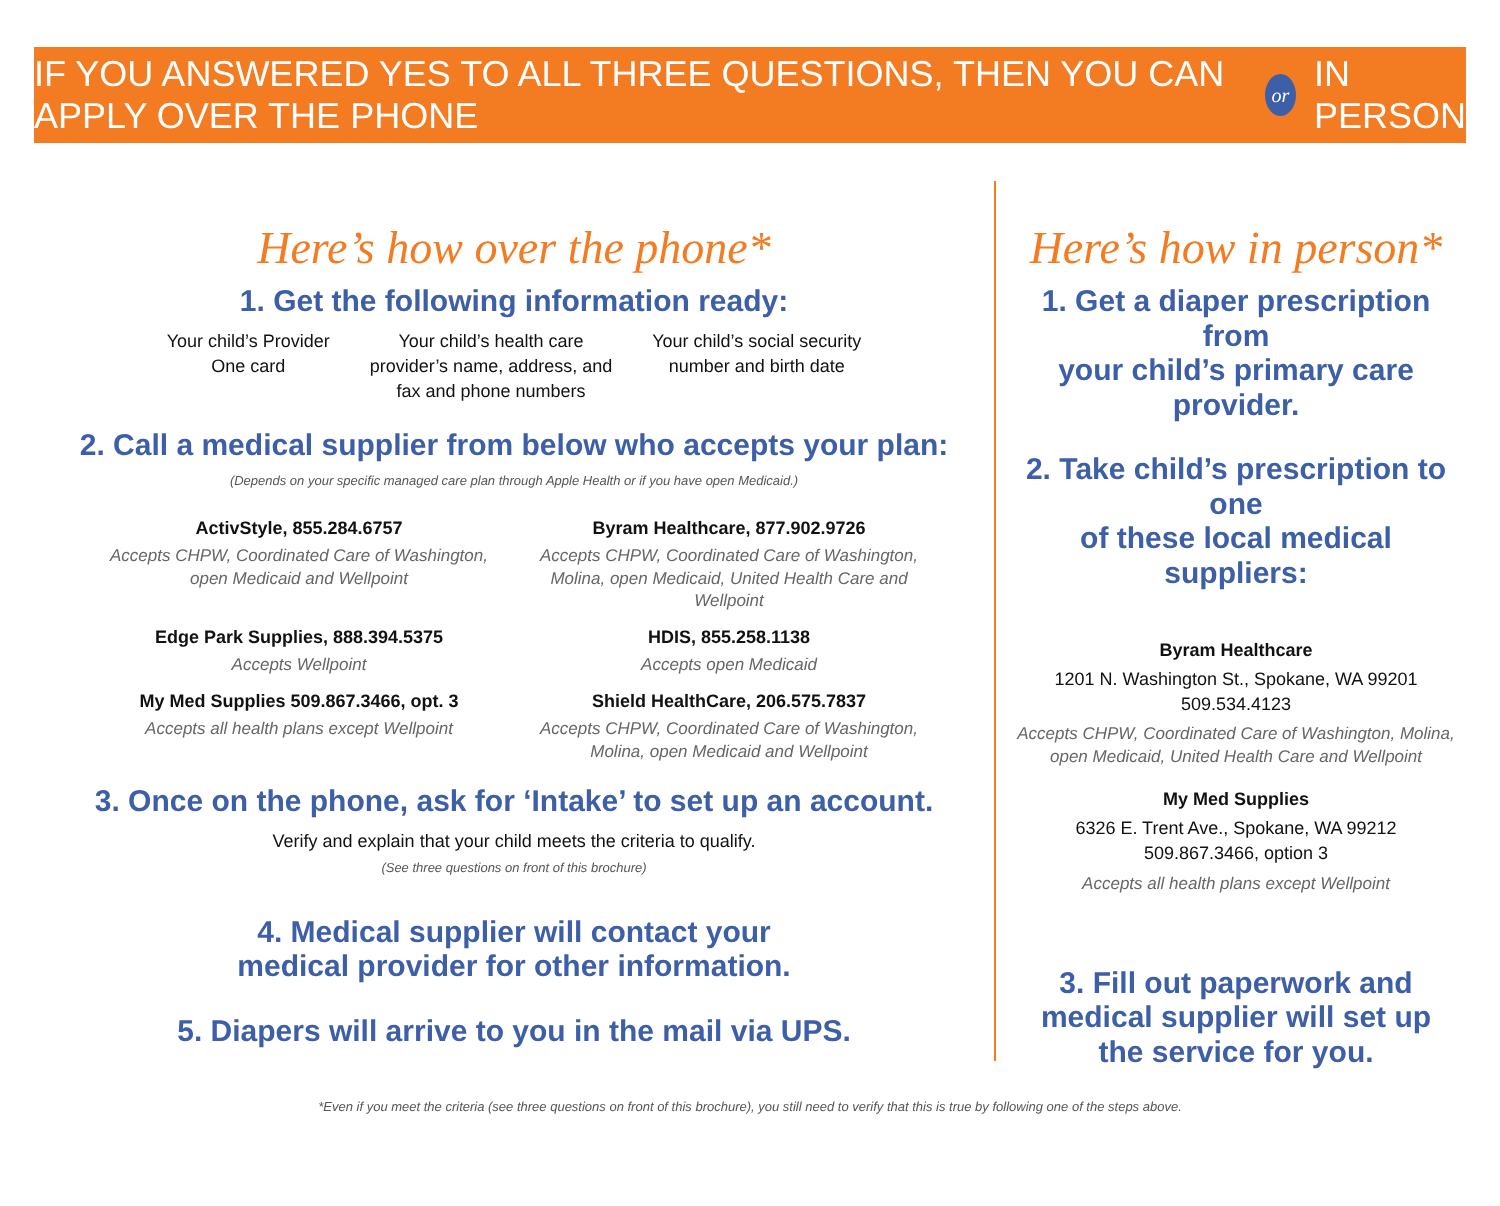IF YOU ANSWERED YES TO ALL THREE QUESTIONS, THEN YOU CAN APPLY OVER THE PHONE or IN PERSON
Here’s how over the phone*
1. Get the following information ready:
Your child’s Provider
One card
Your child’s health care
provider’s name, address, and
fax and phone numbers
Your child’s social security
number and birth date
2. Call a medical supplier from below who accepts your plan:
(Depends on your specific managed care plan through Apple Health or if you have open Medicaid.)
ActivStyle, 855.284.6757
Accepts CHPW, Coordinated Care of Washington, open Medicaid and Wellpoint
Byram Healthcare, 877.902.9726
Accepts CHPW, Coordinated Care of Washington, Molina, open Medicaid, United Health Care and Wellpoint
Edge Park Supplies, 888.394.5375
Accepts Wellpoint
HDIS, 855.258.1138
Accepts open Medicaid
My Med Supplies 509.867.3466, opt. 3
Accepts all health plans except Wellpoint
Shield HealthCare, 206.575.7837
Accepts CHPW, Coordinated Care of Washington, Molina, open Medicaid and Wellpoint
3. Once on the phone, ask for ‘Intake’ to set up an account.
Verify and explain that your child meets the criteria to qualify.
(See three questions on front of this brochure)
4. Medical supplier will contact your
medical provider for other information.
5. Diapers will arrive to you in the mail via UPS.
Here’s how in person*
1. Get a diaper prescription from
your child’s primary care provider.
2. Take child’s prescription to one
of these local medical suppliers:
Byram Healthcare
1201 N. Washington St., Spokane, WA 99201
509.534.4123
Accepts CHPW, Coordinated Care of Washington, Molina, open Medicaid, United Health Care and Wellpoint
My Med Supplies
6326 E. Trent Ave., Spokane, WA 99212
509.867.3466, option 3
Accepts all health plans except Wellpoint
3. Fill out paperwork and
medical supplier will set up
the service for you.
*Even if you meet the criteria (see three questions on front of this brochure), you still need to verify that this is true by following one of the steps above.